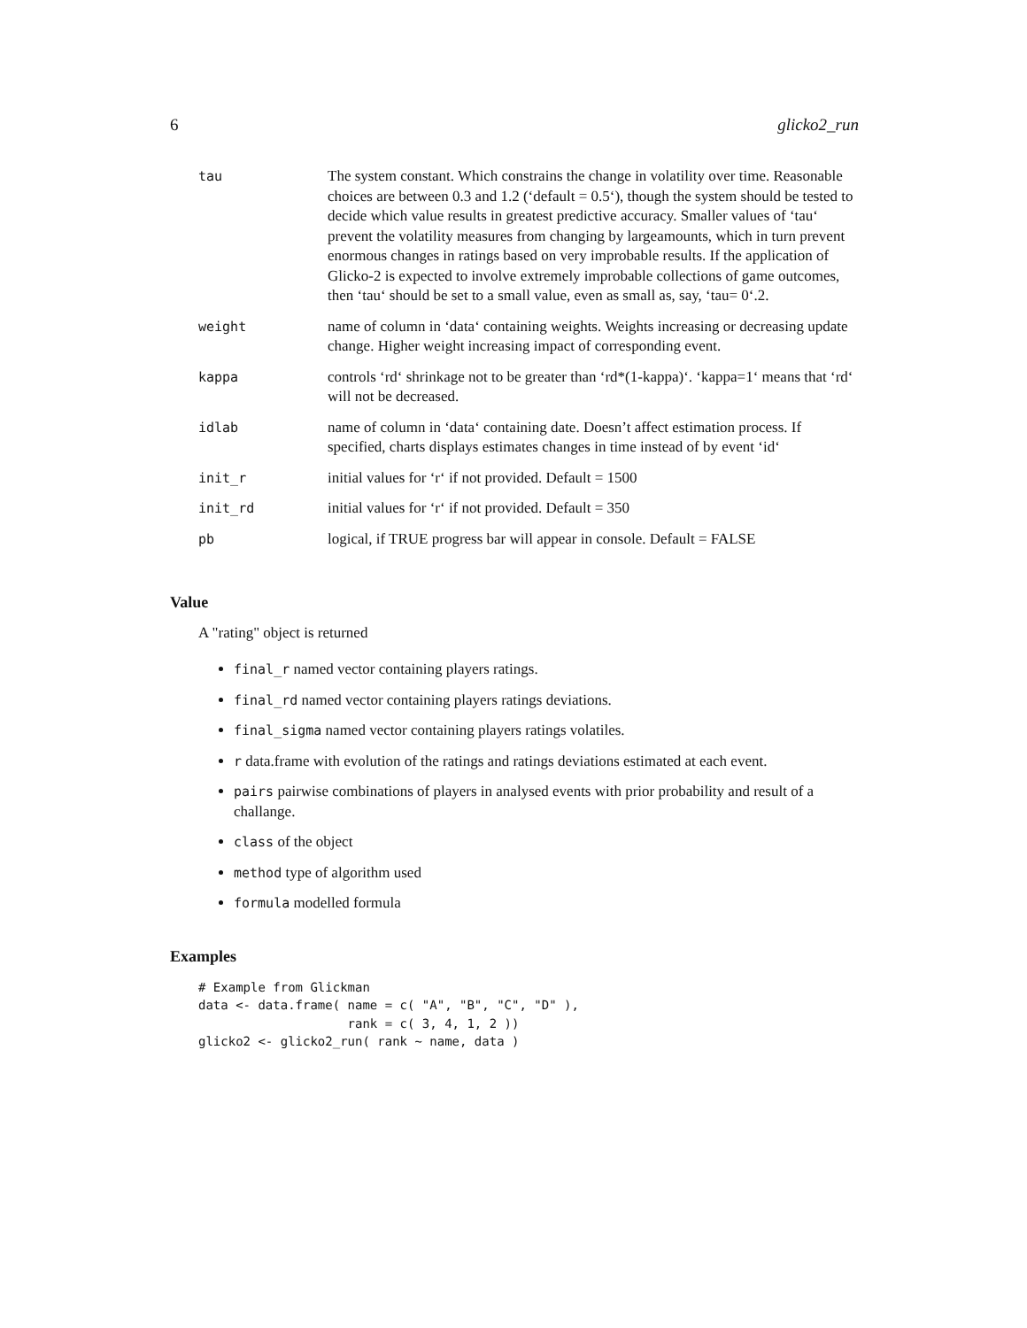6 glicko2_run
| tau | The system constant. Which constrains the change in volatility over time. Reasonable choices are between 0.3 and 1.2 (‘default = 0.5‘), though the system should be tested to decide which value results in greatest predictive accuracy. Smaller values of ‘tau‘ prevent the volatility measures from changing by largeamounts, which in turn prevent enormous changes in ratings based on very improbable results. If the application of Glicko-2 is expected to involve extremely improbable collections of game outcomes, then ‘tau‘ should be set to a small value, even as small as, say, ‘tau= 0‘.2. |
| weight | name of column in ‘data‘ containing weights. Weights increasing or decreasing update change. Higher weight increasing impact of corresponding event. |
| kappa | controls ‘rd‘ shrinkage not to be greater than ‘rd*(1-kappa)‘. ‘kappa=1‘ means that ‘rd‘ will not be decreased. |
| idlab | name of column in ‘data‘ containing date. Doesn’t affect estimation process. If specified, charts displays estimates changes in time instead of by event ‘id‘ |
| init_r | initial values for ‘r‘ if not provided. Default = 1500 |
| init_rd | initial values for ‘r‘ if not provided. Default = 350 |
| pb | logical, if TRUE progress bar will appear in console. Default = FALSE |
Value
A "rating" object is returned
final_r named vector containing players ratings.
final_rd named vector containing players ratings deviations.
final_sigma named vector containing players ratings volatiles.
r data.frame with evolution of the ratings and ratings deviations estimated at each event.
pairs pairwise combinations of players in analysed events with prior probability and result of a challange.
class of the object
method type of algorithm used
formula modelled formula
Examples
# Example from Glickman
data <- data.frame( name = c( "A", "B", "C", "D" ),
                    rank = c( 3, 4, 1, 2 ))
glicko2 <- glicko2_run( rank ~ name, data )